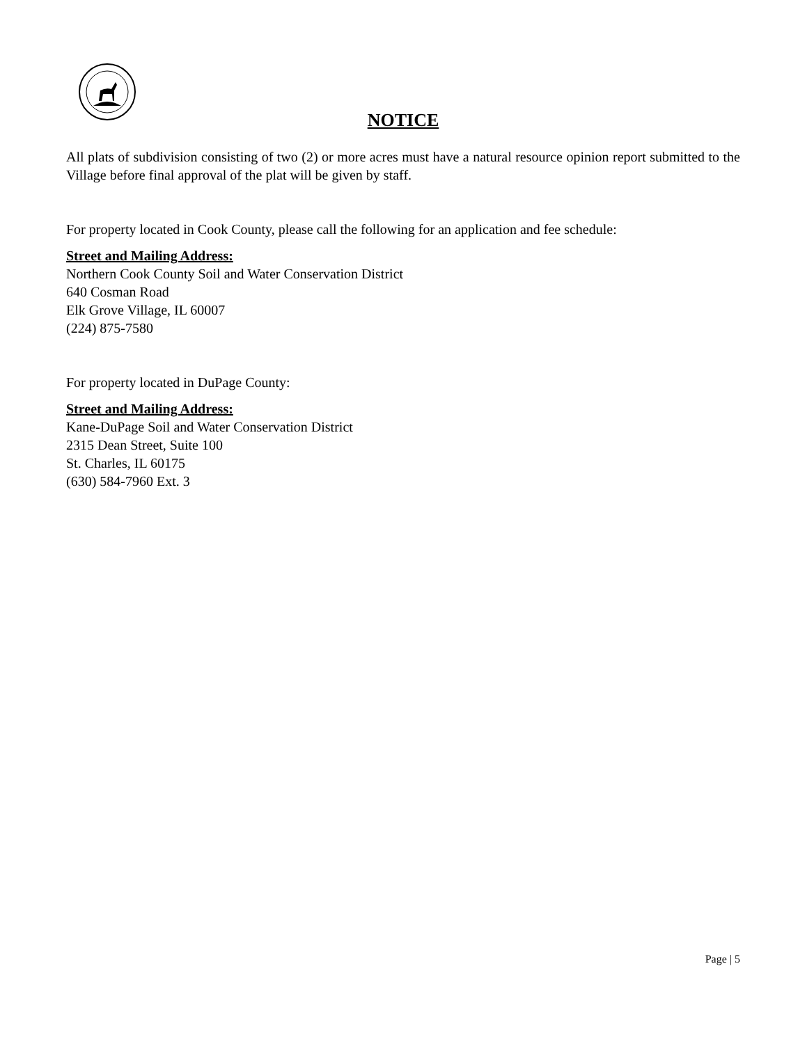NOTICE
All plats of subdivision consisting of two (2) or more acres must have a natural resource opinion report submitted to the Village before final approval of the plat will be given by staff.
For property located in Cook County, please call the following for an application and fee schedule:
Street and Mailing Address:
Northern Cook County Soil and Water Conservation District
640 Cosman Road
Elk Grove Village, IL 60007
(224) 875-7580
For property located in DuPage County:
Street and Mailing Address:
Kane-DuPage Soil and Water Conservation District
2315 Dean Street, Suite 100
St. Charles, IL 60175
(630) 584-7960 Ext. 3
Page | 5